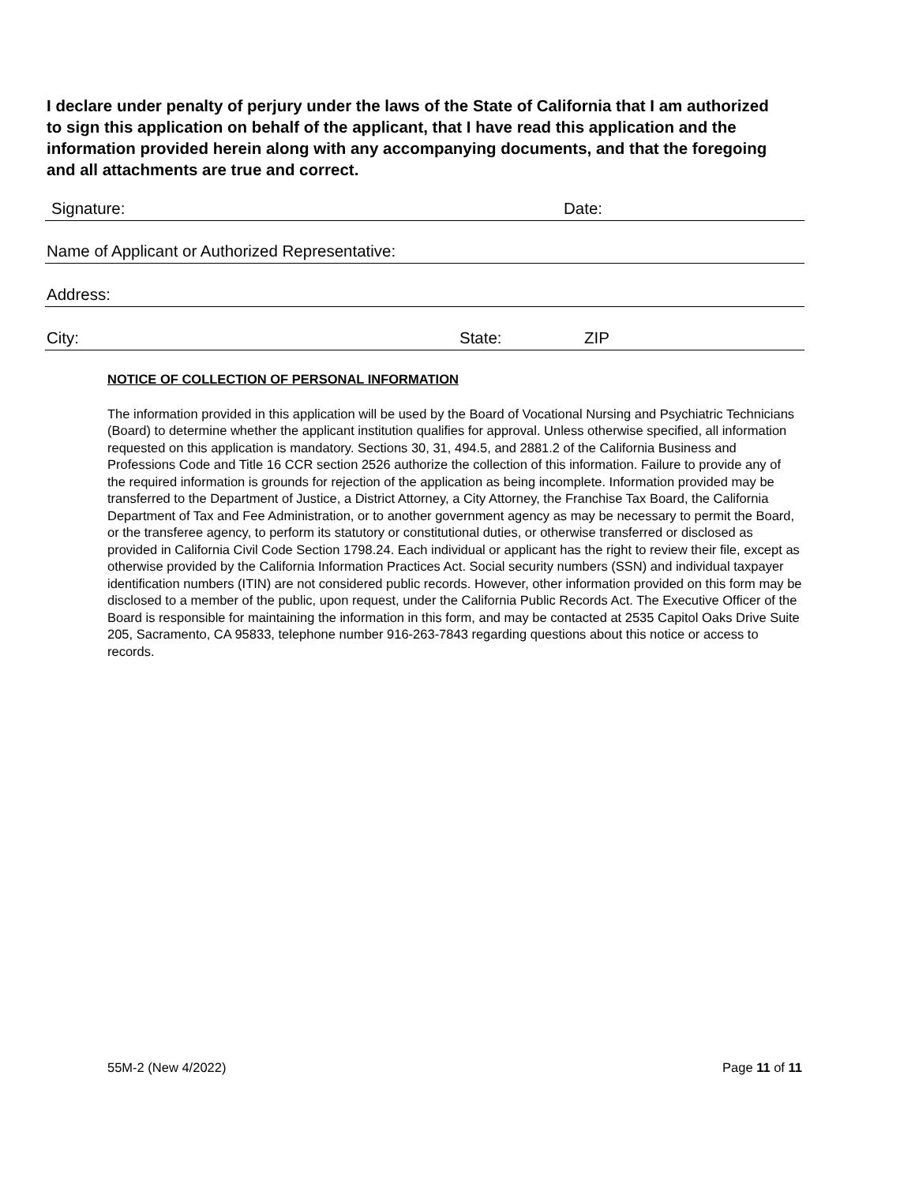I declare under penalty of perjury under the laws of the State of California that I am authorized to sign this application on behalf of the applicant, that I have read this application and the information provided herein along with any accompanying documents, and that the foregoing and all attachments are true and correct.
Signature: Date:
Name of Applicant or Authorized Representative:
Address:
City: State: ZIP
NOTICE OF COLLECTION OF PERSONAL INFORMATION
The information provided in this application will be used by the Board of Vocational Nursing and Psychiatric Technicians (Board) to determine whether the applicant institution qualifies for approval. Unless otherwise specified, all information requested on this application is mandatory. Sections 30, 31, 494.5, and 2881.2 of the California Business and Professions Code and Title 16 CCR section 2526 authorize the collection of this information. Failure to provide any of the required information is grounds for rejection of the application as being incomplete. Information provided may be transferred to the Department of Justice, a District Attorney, a City Attorney, the Franchise Tax Board, the California Department of Tax and Fee Administration, or to another government agency as may be necessary to permit the Board, or the transferee agency, to perform its statutory or constitutional duties, or otherwise transferred or disclosed as provided in California Civil Code Section 1798.24. Each individual or applicant has the right to review their file, except as otherwise provided by the California Information Practices Act. Social security numbers (SSN) and individual taxpayer identification numbers (ITIN) are not considered public records. However, other information provided on this form may be disclosed to a member of the public, upon request, under the California Public Records Act. The Executive Officer of the Board is responsible for maintaining the information in this form, and may be contacted at 2535 Capitol Oaks Drive Suite 205, Sacramento, CA 95833, telephone number 916-263-7843 regarding questions about this notice or access to records.
55M-2 (New 4/2022) Page 11 of 11